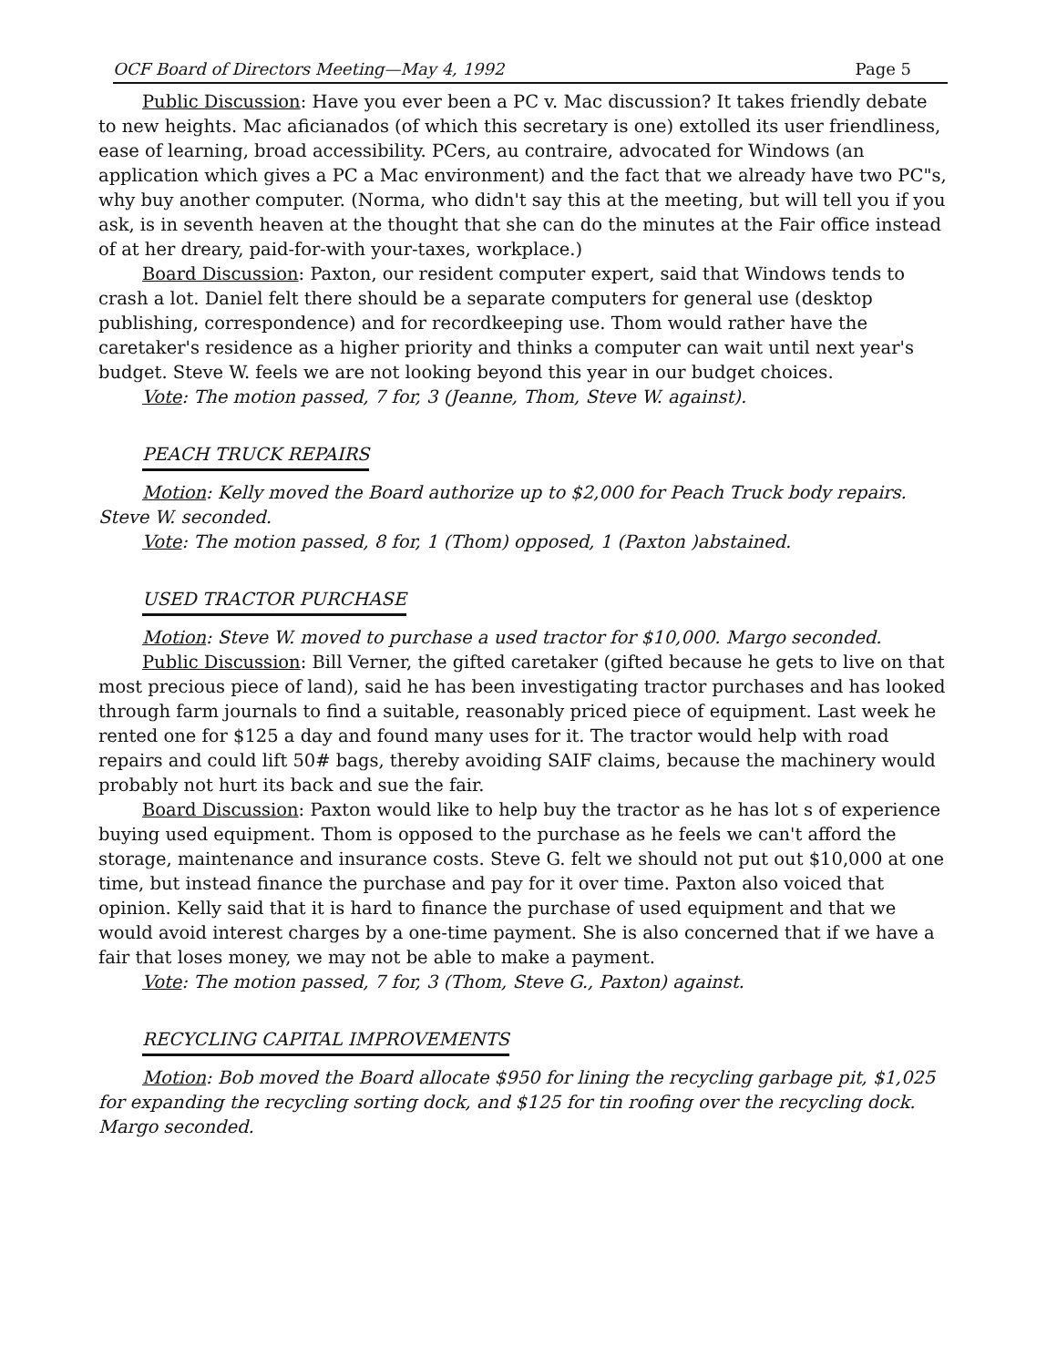OCF Board of Directors Meeting—May 4, 1992 Page 5
Public Discussion: Have you ever been a PC v. Mac discussion? It takes friendly debate to new heights. Mac aficianados (of which this secretary is one) extolled its user friendliness, ease of learning, broad accessibility. PCers, au contraire, advocated for Windows (an application which gives a PC a Mac environment) and the fact that we already have two PC"s, why buy another computer. (Norma, who didn't say this at the meeting, but will tell you if you ask, is in seventh heaven at the thought that she can do the minutes at the Fair office instead of at her dreary, paid-for-with your-taxes, workplace.)
Board Discussion: Paxton, our resident computer expert, said that Windows tends to crash a lot. Daniel felt there should be a separate computers for general use (desktop publishing, correspondence) and for recordkeeping use. Thom would rather have the caretaker's residence as a higher priority and thinks a computer can wait until next year's budget. Steve W. feels we are not looking beyond this year in our budget choices.
Vote: The motion passed, 7 for, 3 (Jeanne, Thom, Steve W. against).
PEACH TRUCK REPAIRS
Motion: Kelly moved the Board authorize up to $2,000 for Peach Truck body repairs. Steve W. seconded.
Vote: The motion passed, 8 for, 1 (Thom) opposed, 1 (Paxton )abstained.
USED TRACTOR PURCHASE
Motion: Steve W. moved to purchase a used tractor for $10,000. Margo seconded.
Public Discussion: Bill Verner, the gifted caretaker (gifted because he gets to live on that most precious piece of land), said he has been investigating tractor purchases and has looked through farm journals to find a suitable, reasonably priced piece of equipment. Last week he rented one for $125 a day and found many uses for it. The tractor would help with road repairs and could lift 50# bags, thereby avoiding SAIF claims, because the machinery would probably not hurt its back and sue the fair.
Board Discussion: Paxton would like to help buy the tractor as he has lot s of experience buying used equipment. Thom is opposed to the purchase as he feels we can't afford the storage, maintenance and insurance costs. Steve G. felt we should not put out $10,000 at one time, but instead finance the purchase and pay for it over time. Paxton also voiced that opinion. Kelly said that it is hard to finance the purchase of used equipment and that we would avoid interest charges by a one-time payment. She is also concerned that if we have a fair that loses money, we may not be able to make a payment.
Vote: The motion passed, 7 for, 3 (Thom, Steve G., Paxton) against.
RECYCLING CAPITAL IMPROVEMENTS
Motion: Bob moved the Board allocate $950 for lining the recycling garbage pit, $1,025 for expanding the recycling sorting dock, and $125 for tin roofing over the recycling dock. Margo seconded.